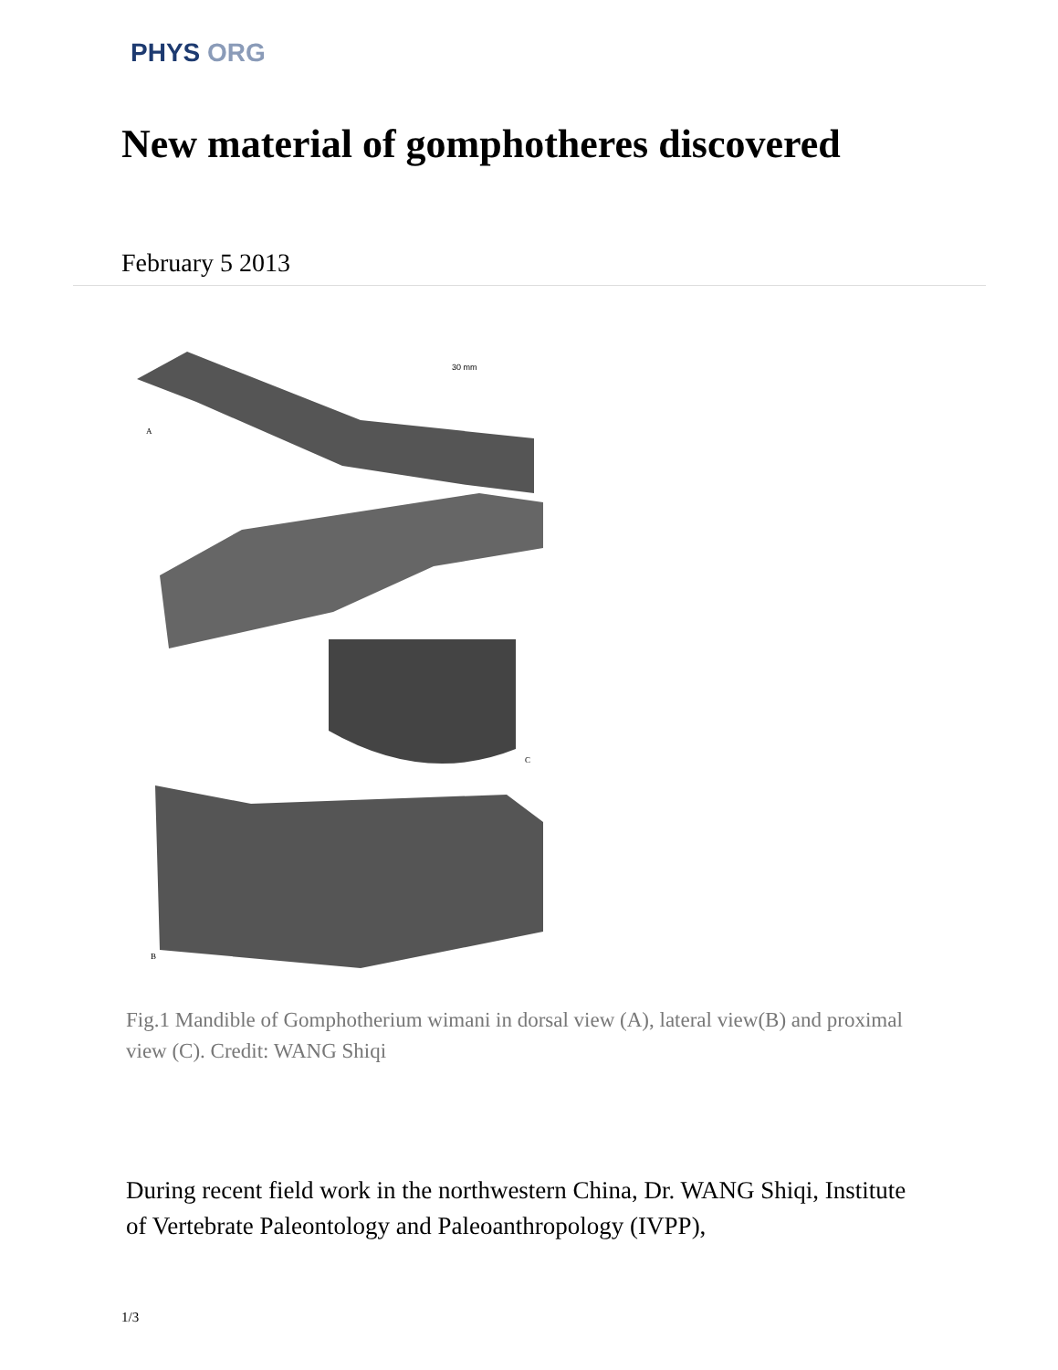PHYS ORG
New material of gomphotheres discovered
February 5 2013
30 mm
A
C
B
Fig.1 Mandible of Gomphotherium wimani in dorsal view (A), lateral view(B) and proximal view (C). Credit: WANG Shiqi
During recent field work in the northwestern China, Dr. WANG Shiqi, Institute of Vertebrate Paleontology and Paleoanthropology (IVPP),
1/3